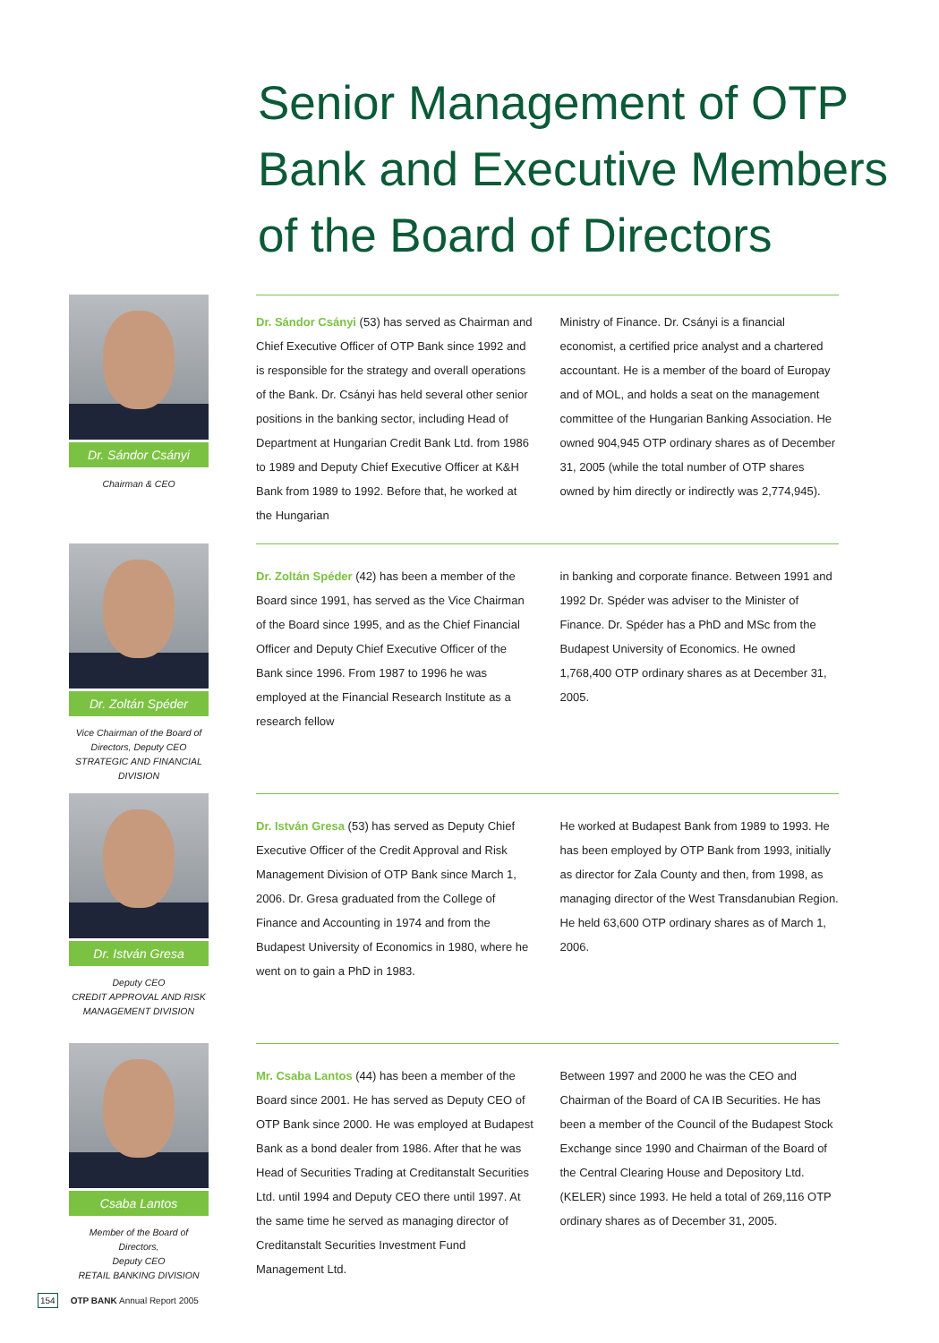Senior Management of OTP Bank and Executive Members of the Board of Directors
Dr. Sándor Csányi
Chairman & CEO
Dr. Sándor Csányi (53) has served as Chairman and Chief Executive Officer of OTP Bank since 1992 and is responsible for the strategy and overall operations of the Bank. Dr. Csányi has held several other senior positions in the banking sector, including Head of Department at Hungarian Credit Bank Ltd. from 1986 to 1989 and Deputy Chief Executive Officer at K&H Bank from 1989 to 1992. Before that, he worked at the Hungarian
Ministry of Finance. Dr. Csányi is a financial economist, a certified price analyst and a chartered accountant. He is a member of the board of Europay and of MOL, and holds a seat on the management committee of the Hungarian Banking Association. He owned 904,945 OTP ordinary shares as of December 31, 2005 (while the total number of OTP shares owned by him directly or indirectly was 2,774,945).
Dr. Zoltán Spéder
Vice Chairman of the Board of Directors, Deputy CEO
STRATEGIC AND FINANCIAL DIVISION
Dr. Zoltán Spéder (42) has been a member of the Board since 1991, has served as the Vice Chairman of the Board since 1995, and as the Chief Financial Officer and Deputy Chief Executive Officer of the Bank since 1996. From 1987 to 1996 he was employed at the Financial Research Institute as a research fellow
in banking and corporate finance. Between 1991 and 1992 Dr. Spéder was adviser to the Minister of Finance. Dr. Spéder has a PhD and MSc from the Budapest University of Economics. He owned 1,768,400 OTP ordinary shares as at December 31, 2005.
Dr. István Gresa
Deputy CEO
CREDIT APPROVAL AND RISK MANAGEMENT DIVISION
Dr. István Gresa (53) has served as Deputy Chief Executive Officer of the Credit Approval and Risk Management Division of OTP Bank since March 1, 2006. Dr. Gresa graduated from the College of Finance and Accounting in 1974 and from the Budapest University of Economics in 1980, where he went on to gain a PhD in 1983.
He worked at Budapest Bank from 1989 to 1993. He has been employed by OTP Bank from 1993, initially as director for Zala County and then, from 1998, as managing director of the West Transdanubian Region. He held 63,600 OTP ordinary shares as of March 1, 2006.
Csaba Lantos
Member of the Board of Directors,
Deputy CEO
RETAIL BANKING DIVISION
Mr. Csaba Lantos (44) has been a member of the Board since 2001. He has served as Deputy CEO of OTP Bank since 2000. He was employed at Budapest Bank as a bond dealer from 1986. After that he was Head of Securities Trading at Creditanstalt Securities Ltd. until 1994 and Deputy CEO there until 1997. At the same time he served as managing director of Creditanstalt Securities Investment Fund Management Ltd.
Between 1997 and 2000 he was the CEO and Chairman of the Board of CA IB Securities. He has been a member of the Council of the Budapest Stock Exchange since 1990 and Chairman of the Board of the Central Clearing House and Depository Ltd. (KELER) since 1993. He held a total of 269,116 OTP ordinary shares as of December 31, 2005.
154 OTP BANK Annual Report 2005